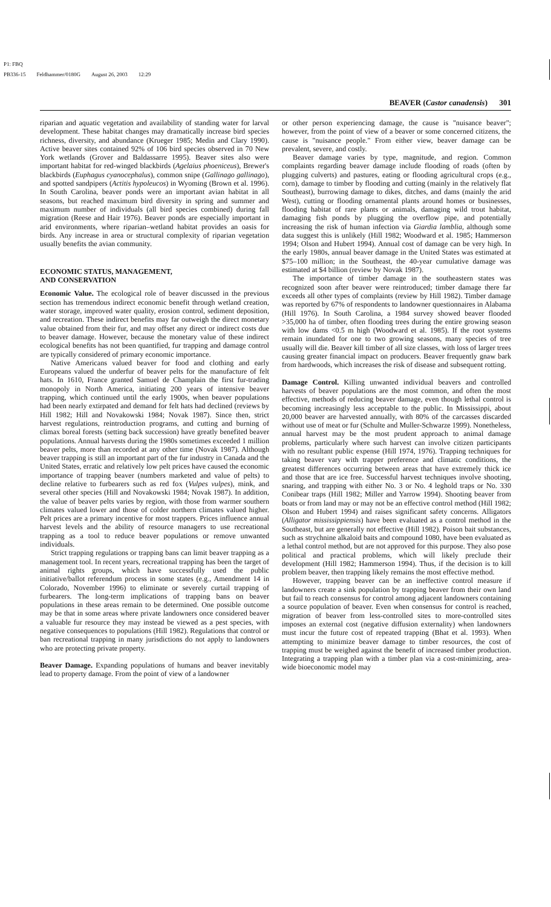P1: FBQ
PB336-15 Feldhammer/0180G August 26, 2003 12:29
BEAVER (Castor canadensis) 301
riparian and aquatic vegetation and availability of standing water for larval development. These habitat changes may dramatically increase bird species richness, diversity, and abundance (Krueger 1985; Medin and Clary 1990). Active beaver sites contained 92% of 106 bird species observed in 70 New York wetlands (Grover and Baldassarre 1995). Beaver sites also were important habitat for red-winged blackbirds (Agelaius phoeniceus), Brewer's blackbirds (Euphagus cyanocephalus), common snipe (Gallinago gallinago), and spotted sandpipers (Actitis hypoleucos) in Wyoming (Brown et al. 1996). In South Carolina, beaver ponds were an important avian habitat in all seasons, but reached maximum bird diversity in spring and summer and maximum number of individuals (all bird species combined) during fall migration (Reese and Hair 1976). Beaver ponds are especially important in arid environments, where riparian–wetland habitat provides an oasis for birds. Any increase in area or structural complexity of riparian vegetation usually benefits the avian community.
ECONOMIC STATUS, MANAGEMENT,
AND CONSERVATION
Economic Value. The ecological role of beaver discussed in the previous section has tremendous indirect economic benefit through wetland creation, water storage, improved water quality, erosion control, sediment deposition, and recreation. These indirect benefits may far outweigh the direct monetary value obtained from their fur, and may offset any direct or indirect costs due to beaver damage. However, because the monetary value of these indirect ecological benefits has not been quantified, fur trapping and damage control are typically considered of primary economic importance.
Native Americans valued beaver for food and clothing and early Europeans valued the underfur of beaver pelts for the manufacture of felt hats. In 1610, France granted Samuel de Champlain the first fur-trading monopoly in North America, initiating 200 years of intensive beaver trapping, which continued until the early 1900s, when beaver populations had been nearly extirpated and demand for felt hats had declined (reviews by Hill 1982; Hill and Novakowski 1984; Novak 1987). Since then, strict harvest regulations, reintroduction programs, and cutting and burning of climax boreal forests (setting back succession) have greatly benefited beaver populations. Annual harvests during the 1980s sometimes exceeded 1 million beaver pelts, more than recorded at any other time (Novak 1987). Although beaver trapping is still an important part of the fur industry in Canada and the United States, erratic and relatively low pelt prices have caused the economic importance of trapping beaver (numbers marketed and value of pelts) to decline relative to furbearers such as red fox (Vulpes vulpes), mink, and several other species (Hill and Novakowski 1984; Novak 1987). In addition, the value of beaver pelts varies by region, with those from warmer southern climates valued lower and those of colder northern climates valued higher. Pelt prices are a primary incentive for most trappers. Prices influence annual harvest levels and the ability of resource managers to use recreational trapping as a tool to reduce beaver populations or remove unwanted individuals.
Strict trapping regulations or trapping bans can limit beaver trapping as a management tool. In recent years, recreational trapping has been the target of animal rights groups, which have successfully used the public initiative/ballot referendum process in some states (e.g., Amendment 14 in Colorado, November 1996) to eliminate or severely curtail trapping of furbearers. The long-term implications of trapping bans on beaver populations in these areas remain to be determined. One possible outcome may be that in some areas where private landowners once considered beaver a valuable fur resource they may instead be viewed as a pest species, with negative consequences to populations (Hill 1982). Regulations that control or ban recreational trapping in many jurisdictions do not apply to landowners who are protecting private property.
Beaver Damage. Expanding populations of humans and beaver inevitably lead to property damage. From the point of view of a landowner
or other person experiencing damage, the cause is "nuisance beaver"; however, from the point of view of a beaver or some concerned citizens, the cause is "nuisance people." From either view, beaver damage can be prevalent, severe, and costly.
Beaver damage varies by type, magnitude, and region. Common complaints regarding beaver damage include flooding of roads (often by plugging culverts) and pastures, eating or flooding agricultural crops (e.g., corn), damage to timber by flooding and cutting (mainly in the relatively flat Southeast), burrowing damage to dikes, ditches, and dams (mainly the arid West), cutting or flooding ornamental plants around homes or businesses, flooding habitat of rare plants or animals, damaging wild trout habitat, damaging fish ponds by plugging the overflow pipe, and potentially increasing the risk of human infection via Giardia lamblia, although some data suggest this is unlikely (Hill 1982; Woodward et al. 1985; Hammerson 1994; Olson and Hubert 1994). Annual cost of damage can be very high. In the early 1980s, annual beaver damage in the United States was estimated at $75–100 million; in the Southeast, the 40-year cumulative damage was estimated at $4 billion (review by Novak 1987).
The importance of timber damage in the southeastern states was recognized soon after beaver were reintroduced; timber damage there far exceeds all other types of complaints (review by Hill 1982). Timber damage was reported by 67% of respondents to landowner questionnaires in Alabama (Hill 1976). In South Carolina, a 1984 survey showed beaver flooded >35,000 ha of timber, often flooding trees during the entire growing season with low dams <0.5 m high (Woodward et al. 1985). If the root systems remain inundated for one to two growing seasons, many species of tree usually will die. Beaver kill timber of all size classes, with loss of larger trees causing greater financial impact on producers. Beaver frequently gnaw bark from hardwoods, which increases the risk of disease and subsequent rotting.
Damage Control. Killing unwanted individual beavers and controlled harvests of beaver populations are the most common, and often the most effective, methods of reducing beaver damage, even though lethal control is becoming increasingly less acceptable to the public. In Mississippi, about 20,000 beaver are harvested annually, with 80% of the carcasses discarded without use of meat or fur (Schulte and Muller-Schwarze 1999). Nonetheless, annual harvest may be the most prudent approach to animal damage problems, particularly where such harvest can involve citizen participants with no resultant public expense (Hill 1974, 1976). Trapping techniques for taking beaver vary with trapper preference and climatic conditions, the greatest differences occurring between areas that have extremely thick ice and those that are ice free. Successful harvest techniques involve shooting, snaring, and trapping with either No. 3 or No. 4 leghold traps or No. 330 Conibear traps (Hill 1982; Miller and Yarrow 1994). Shooting beaver from boats or from land may or may not be an effective control method (Hill 1982; Olson and Hubert 1994) and raises significant safety concerns. Alligators (Alligator mississippiensis) have been evaluated as a control method in the Southeast, but are generally not effective (Hill 1982). Poison bait substances, such as strychnine alkaloid baits and compound 1080, have been evaluated as a lethal control method, but are not approved for this purpose. They also pose political and practical problems, which will likely preclude their development (Hill 1982; Hammerson 1994). Thus, if the decision is to kill problem beaver, then trapping likely remains the most effective method.
However, trapping beaver can be an ineffective control measure if landowners create a sink population by trapping beaver from their own land but fail to reach consensus for control among adjacent landowners containing a source population of beaver. Even when consensus for control is reached, migration of beaver from less-controlled sites to more-controlled sites imposes an external cost (negative diffusion externality) when landowners must incur the future cost of repeated trapping (Bhat et al. 1993). When attempting to minimize beaver damage to timber resources, the cost of trapping must be weighed against the benefit of increased timber production. Integrating a trapping plan with a timber plan via a cost-minimizing, area-wide bioeconomic model may